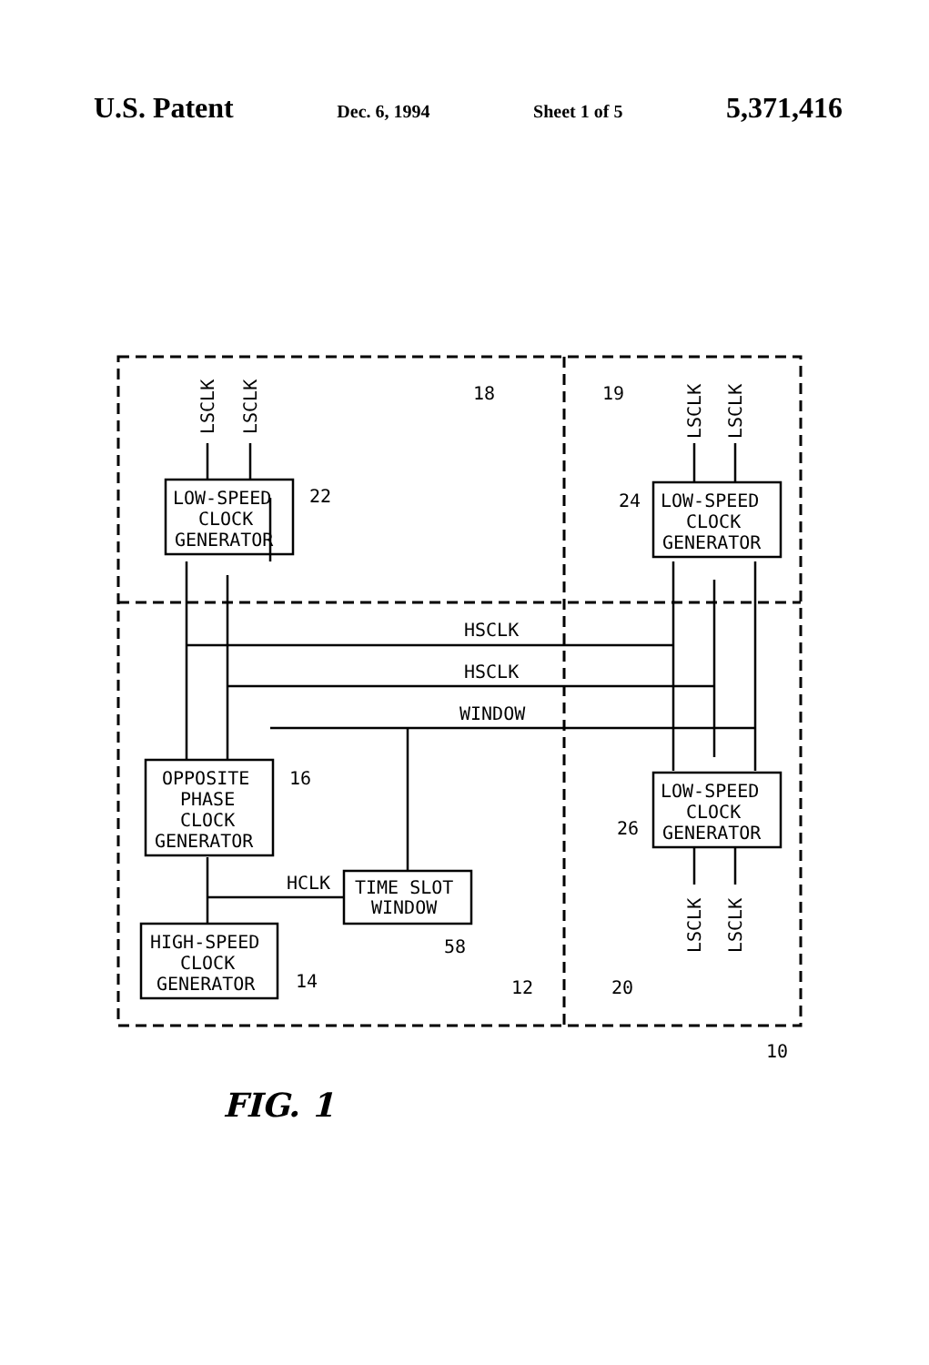U.S. Patent Dec. 6, 1994 Sheet 1 of 5 5,371,416
LOW-SPEED
CLOCK
GENERATOR
LOW-SPEED
CLOCK
GENERATOR
LOW-SPEED
CLOCK
GENERATOR
OPPOSITE
PHASE
CLOCK
GENERATOR
HIGH-SPEED
CLOCK
GENERATOR
TIME SLOT
WINDOW
HSCLK
HSCLK
WINDOW
HCLK
LSCLK
LSCLK
LSCLK
LSCLK
LSCLK
LSCLK
18
19
22
24
16
26
14
58
12
20
10
FIG. 1